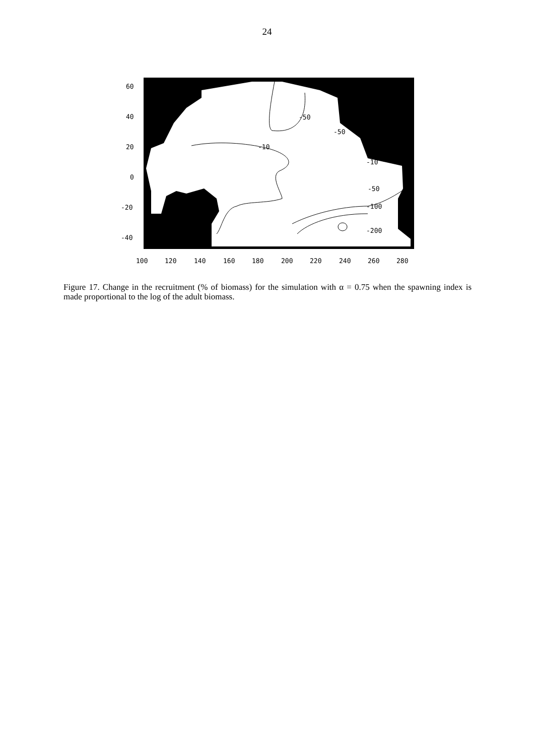24
-50
-50
-10
-10
-50
-100
-200
60
40
20
0
-20
-40
100
120
140
160
180
200
220
240
260
280
Figure 17. Change in the recruitment (% of biomass) for the simulation with α = 0.75 when the spawning index is made proportional to the log of the adult biomass.